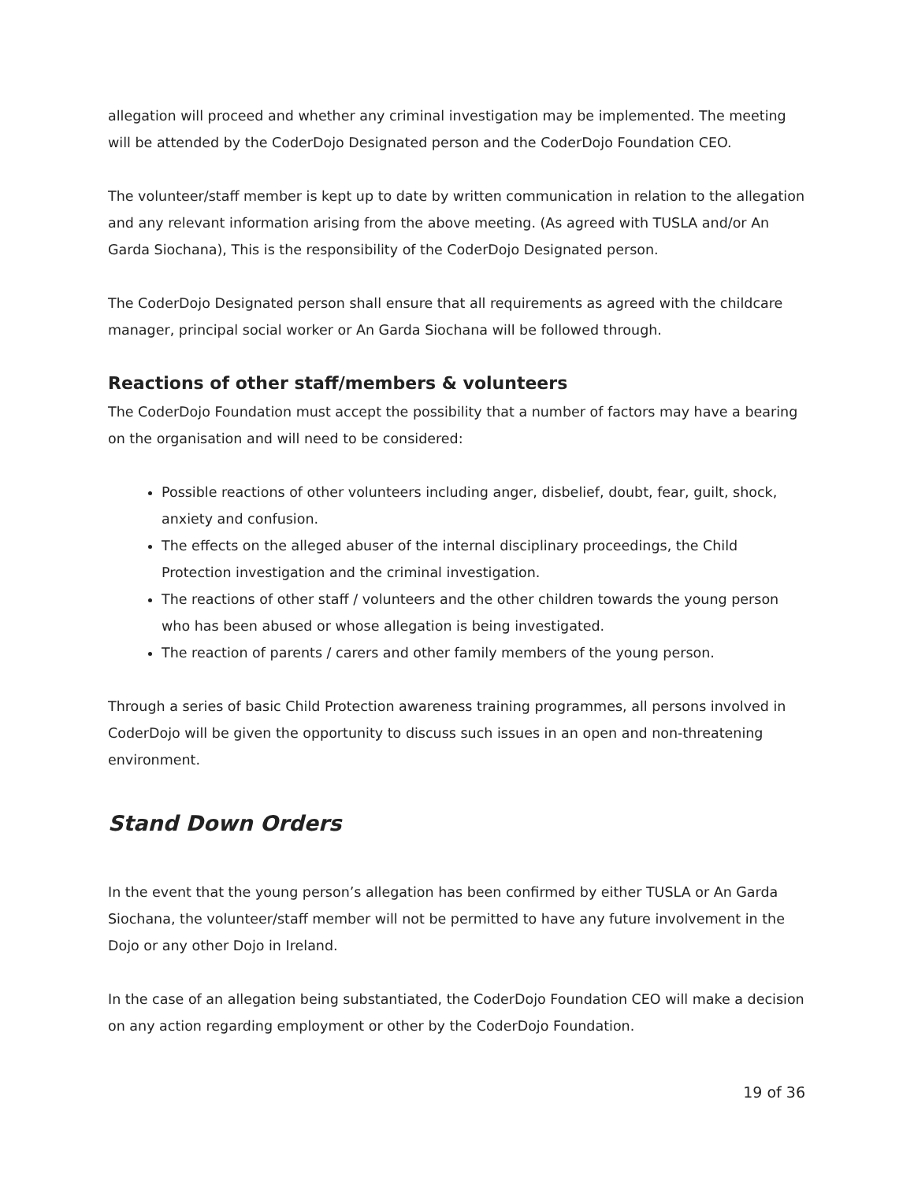allegation will proceed and whether any criminal investigation may be implemented. The meeting will be attended by the CoderDojo Designated person and the CoderDojo Foundation CEO.
The volunteer/staff member is kept up to date by written communication in relation to the allegation and any relevant information arising from the above meeting. (As agreed with TUSLA and/or An Garda Siochana), This is the responsibility of the CoderDojo Designated person.
The CoderDojo Designated person shall ensure that all requirements as agreed with the childcare manager, principal social worker or An Garda Siochana will be followed through.
Reactions of other staff/members & volunteers
The CoderDojo Foundation must accept the possibility that a number of factors may have a bearing on the organisation and will need to be considered:
Possible reactions of other volunteers including anger, disbelief, doubt, fear, guilt, shock, anxiety and confusion.
The effects on the alleged abuser of the internal disciplinary proceedings, the Child Protection investigation and the criminal investigation.
The reactions of other staff / volunteers and the other children towards the young person who has been abused or whose allegation is being investigated.
The reaction of parents / carers and other family members of the young person.
Through a series of basic Child Protection awareness training programmes, all persons involved in CoderDojo will be given the opportunity to discuss such issues in an open and non-threatening environment.
Stand Down Orders
In the event that the young person’s allegation has been confirmed by either TUSLA or An Garda Siochana, the volunteer/staff member will not be permitted to have any future involvement in the Dojo or any other Dojo in Ireland.
In the case of an allegation being substantiated, the CoderDojo Foundation CEO will make a decision on any action regarding employment or other by the CoderDojo Foundation.
19 of 36